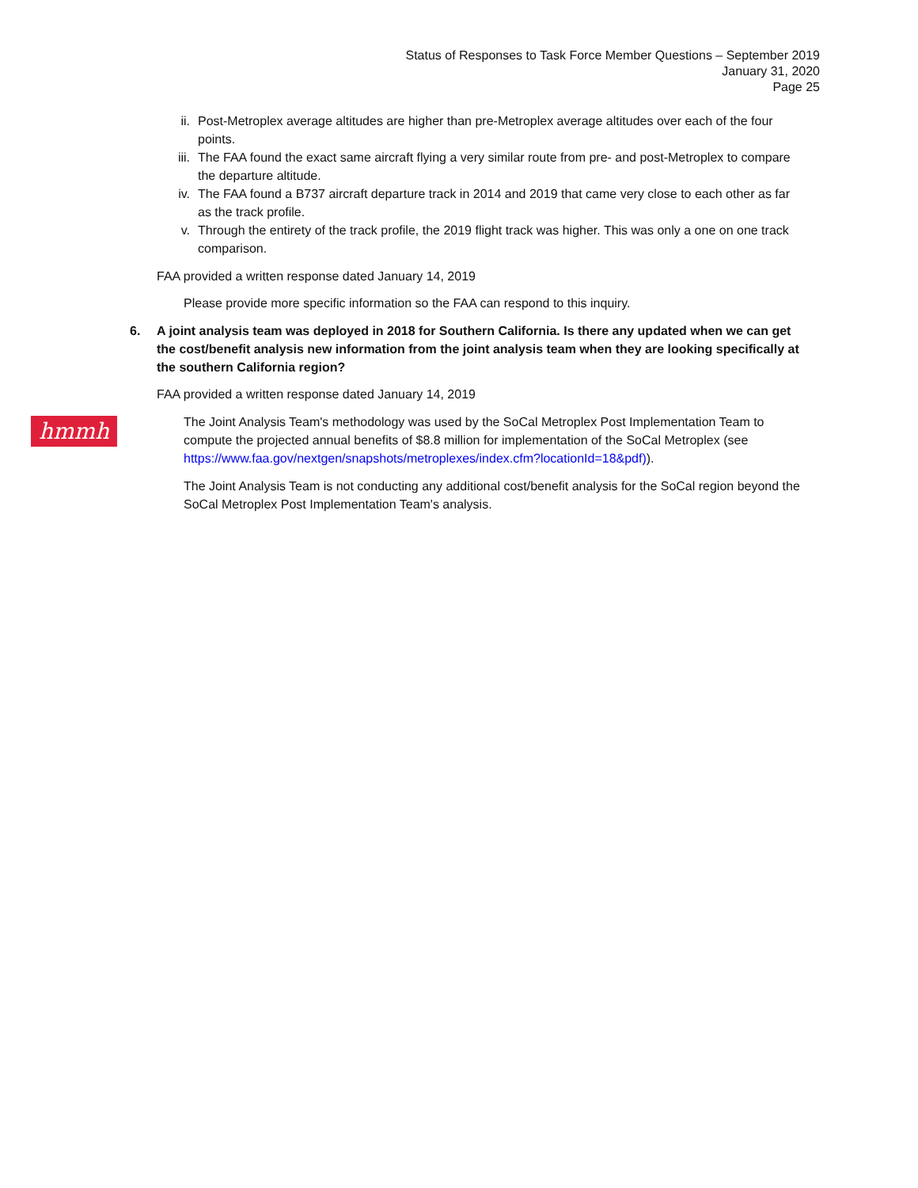Status of Responses to Task Force Member Questions – September 2019
January 31, 2020
Page 25
hmmh
ii. Post-Metroplex average altitudes are higher than pre-Metroplex average altitudes over each of the four points.
iii.
The FAA found the exact same aircraft flying a very similar route from pre- and post-Metroplex to compare the departure altitude.
iv. The FAA found a B737 aircraft departure track in 2014 and 2019 that came very close to each other as far as the track profile.
v. Through the entirety of the track profile, the 2019 flight track was higher. This was only a one on one track comparison.
FAA provided a written response dated January 14, 2019
Please provide more specific information so the FAA can respond to this inquiry.
6. A joint analysis team was deployed in 2018 for Southern California. Is there any updated when we can get the cost/benefit analysis new information from the joint analysis team when they are looking specifically at the southern California region?
FAA provided a written response dated January 14, 2019
The Joint Analysis Team's methodology was used by the SoCal Metroplex Post Implementation Team to compute the projected annual benefits of $8.8 million for implementation of the SoCal Metroplex (see https://www.faa.gov/nextgen/snapshots/metroplexes/index.cfm?locationId=18&pdf)).
The Joint Analysis Team is not conducting any additional cost/benefit analysis for the SoCal region beyond the SoCal Metroplex Post Implementation Team's analysis.